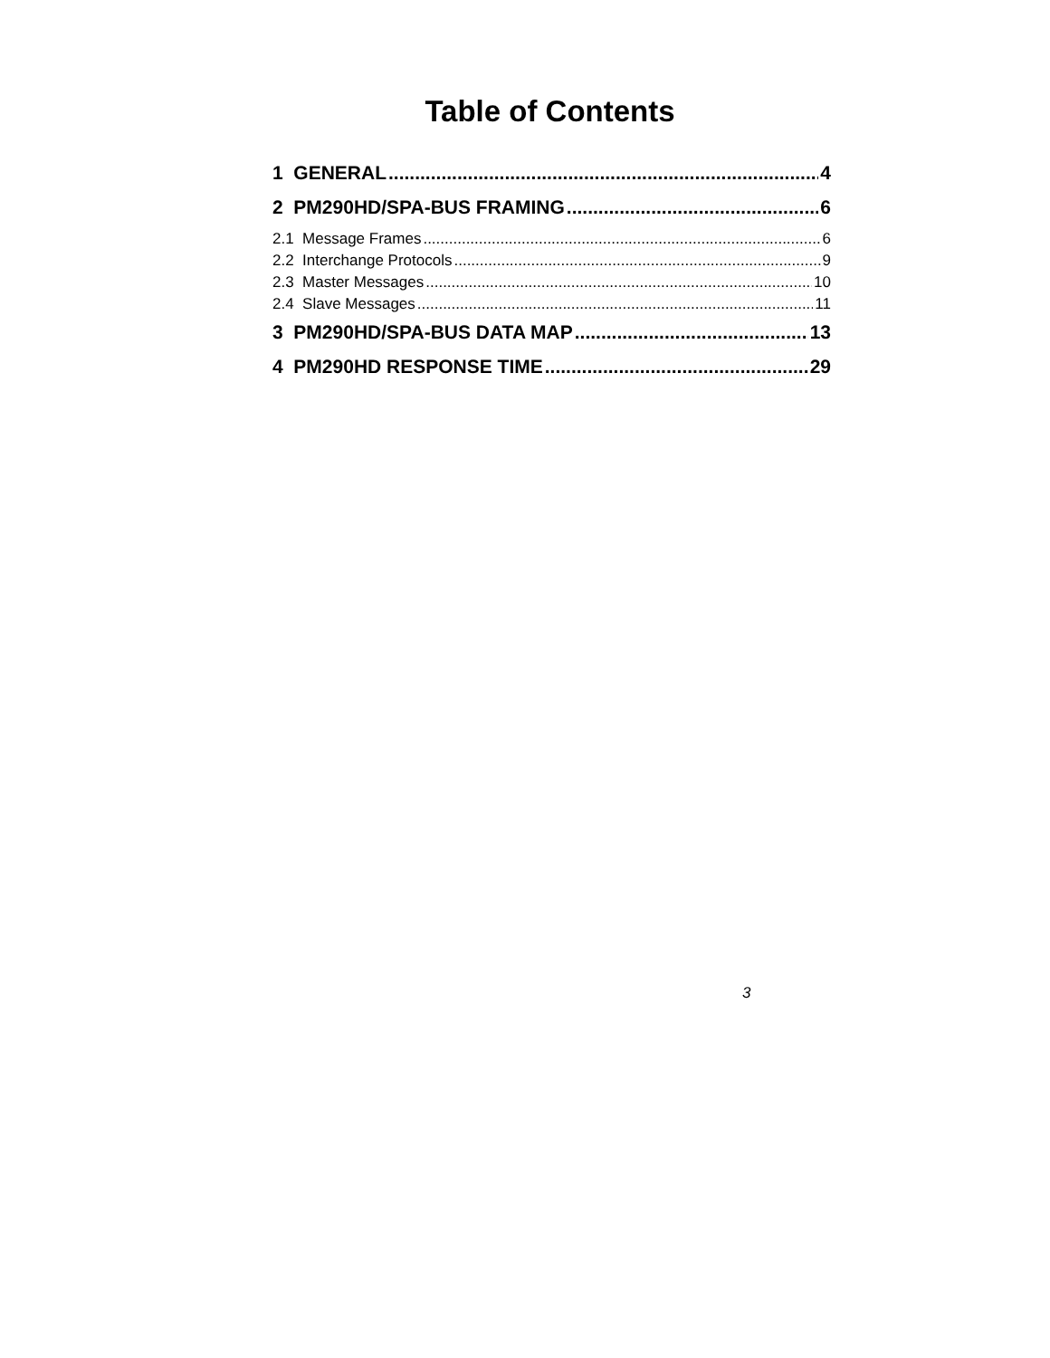Table of Contents
1 GENERAL 4
2 PM290HD/SPA-BUS FRAMING 6
2.1 Message Frames 6
2.2 Interchange Protocols 9
2.3 Master Messages 10
2.4 Slave Messages 11
3 PM290HD/SPA-BUS DATA MAP 13
4 PM290HD RESPONSE TIME 29
3